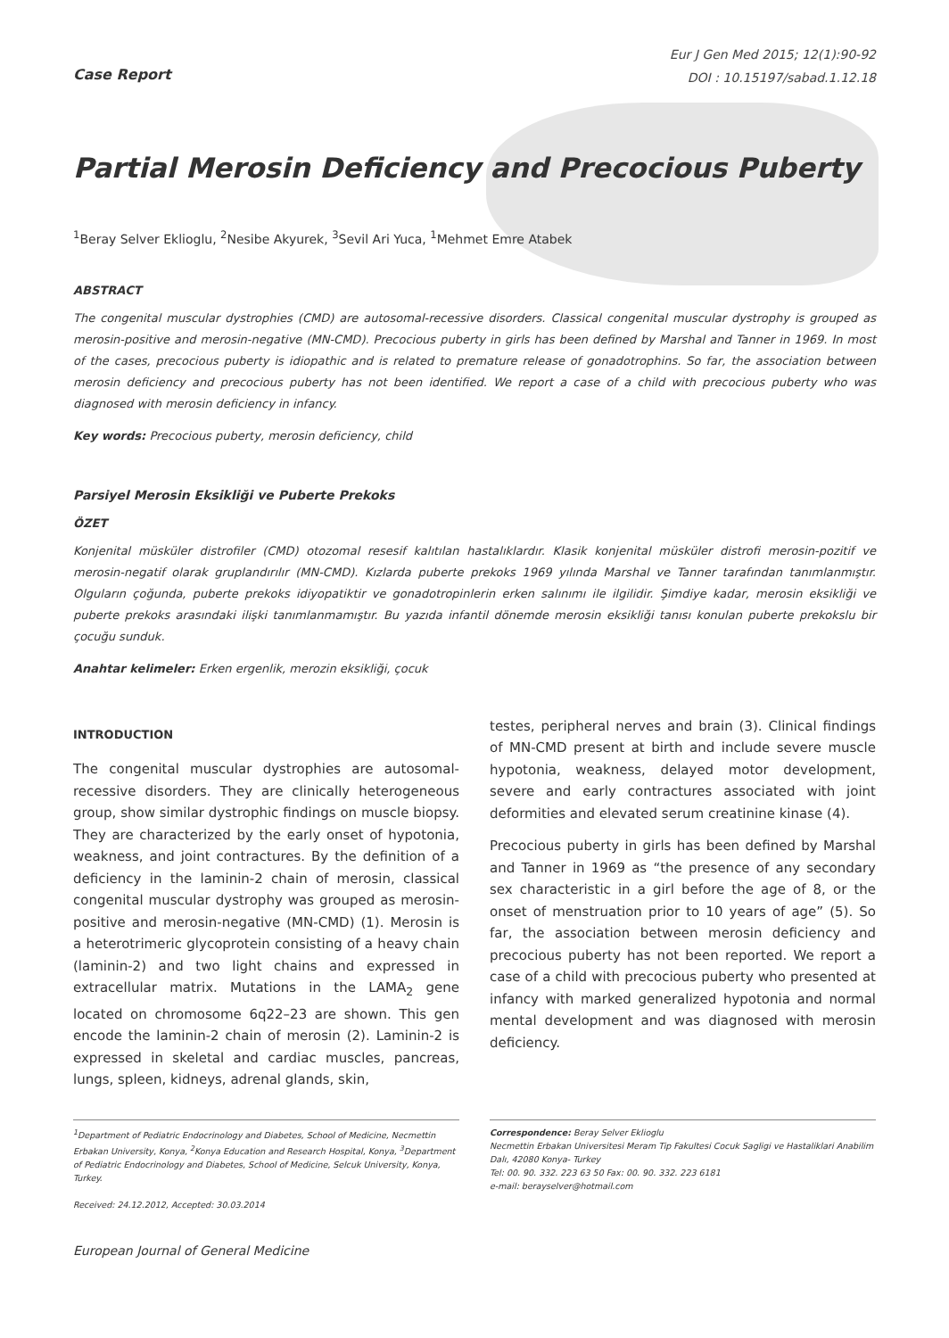Eur J Gen Med 2015; 12(1):90-92
DOI : 10.15197/sabad.1.12.18
Case Report
Partial Merosin Deficiency and Precocious Puberty
<sup>1</sup> Beray Selver Eklioglu, <sup>2</sup>Nesibe Akyurek, <sup>3</sup>Sevil Ari Yuca, <sup>1</sup>Mehmet Emre Atabek
ABSTRACT
The congenital muscular dystrophies (CMD) are autosomal-recessive disorders. Classical congenital muscular dystrophy is grouped as merosin-positive and merosin-negative (MN-CMD). Precocious puberty in girls has been defined by Marshal and Tanner in 1969. In most of the cases, precocious puberty is idiopathic and is related to premature release of gonadotrophins. So far, the association between merosin deficiency and precocious puberty has not been identified. We report a case of a child with precocious puberty who was diagnosed with merosin deficiency in infancy.
Key words: Precocious puberty, merosin deficiency, child
Parsiyel Merosin Eksikliği ve Puberte Prekoks
ÖZET
Konjenital müsküler distrofiler (CMD) otozomal resesif kalıtılan hastalıklardır. Klasik konjenital müsküler distrofi merosin-pozitif ve merosin-negatif olarak gruplandırılır (MN-CMD). Kızlarda puberte prekoks 1969 yılında Marshal ve Tanner tarafından tanımlanmıştır. Olguların çoğunda, puberte prekoks idiyopatiktir ve gonadotropinlerin erken salınımı ile ilgilidir. Şimdiye kadar, merosin eksikliği ve puberte prekoks arasındaki ilişki tanımlanmamıştır. Bu yazıda infantil dönemde merosin eksikliği tanısı konulan puberte prekokslu bir çocuğu sunduk.
Anahtar kelimeler: Erken ergenlik, merozin eksikliği, çocuk
INTRODUCTION
The congenital muscular dystrophies are autosomal-recessive disorders. They are clinically heterogeneous group, show similar dystrophic findings on muscle biopsy. They are characterized by the early onset of hypotonia, weakness, and joint contractures. By the definition of a deficiency in the laminin-2 chain of merosin, classical congenital muscular dystrophy was grouped as merosin-positive and merosin-negative (MN-CMD) (1). Merosin is a heterotrimeric glycoprotein consisting of a heavy chain (laminin-2) and two light chains and expressed in extracellular matrix. Mutations in the LAMA<sub>2</sub> gene located on chromosome 6q22–23 are shown. This gen encode the laminin-2 chain of merosin (2). Laminin-2 is expressed in skeletal and cardiac muscles, pancreas, lungs, spleen, kidneys, adrenal glands, skin,
testes, peripheral nerves and brain (3). Clinical findings of MN-CMD present at birth and include severe muscle hypotonia, weakness, delayed motor development, severe and early contractures associated with joint deformities and elevated serum creatinine kinase (4).
Precocious puberty in girls has been defined by Marshal and Tanner in 1969 as “the presence of any secondary sex characteristic in a girl before the age of 8, or the onset of menstruation prior to 10 years of age” (5). So far, the association between merosin deficiency and precocious puberty has not been reported. We report a case of a child with precocious puberty who presented at infancy with marked generalized hypotonia and normal mental development and was diagnosed with merosin deficiency.
<sup>1</sup> Department of Pediatric Endocrinology and Diabetes, School of Medicine, Necmettin Erbakan University, Konya, <sup>2</sup>Konya Education and Research Hospital, Konya, <sup>3</sup>Department of Pediatric Endocrinology and Diabetes, School of Medicine, Selcuk University, Konya, Turkey.
Received: 24.12.2012, Accepted: 30.03.2014
Correspondence: Beray Selver Eklioglu
Necmettin Erbakan Universitesi Meram Tip Fakultesi Cocuk Sagligi ve Hastaliklari Anabilim Dalı, 42080 Konya- Turkey
Tel: 00. 90. 332. 223 63 50 Fax: 00. 90. 332. 223 6181
e-mail: berayselver@hotmail.com
European Journal of General Medicine